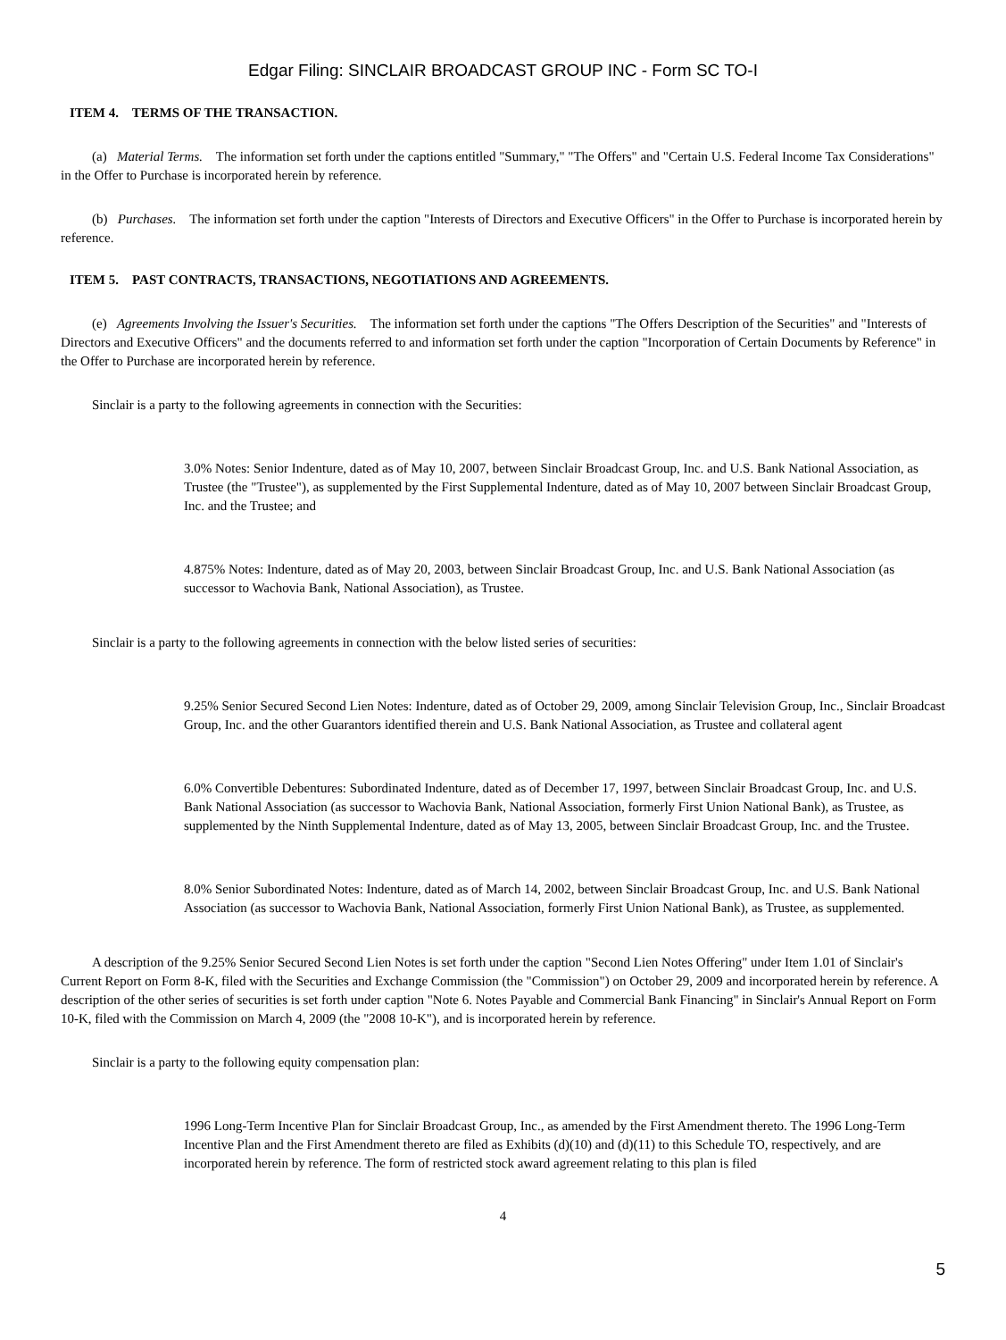Edgar Filing: SINCLAIR BROADCAST GROUP INC - Form SC TO-I
ITEM 4. TERMS OF THE TRANSACTION.
(a) Material Terms. The information set forth under the captions entitled "Summary," "The Offers" and "Certain U.S. Federal Income Tax Considerations" in the Offer to Purchase is incorporated herein by reference.
(b) Purchases. The information set forth under the caption "Interests of Directors and Executive Officers" in the Offer to Purchase is incorporated herein by reference.
ITEM 5. PAST CONTRACTS, TRANSACTIONS, NEGOTIATIONS AND AGREEMENTS.
(e) Agreements Involving the Issuer's Securities. The information set forth under the captions "The Offers Description of the Securities" and "Interests of Directors and Executive Officers" and the documents referred to and information set forth under the caption "Incorporation of Certain Documents by Reference" in the Offer to Purchase are incorporated herein by reference.
Sinclair is a party to the following agreements in connection with the Securities:
3.0% Notes: Senior Indenture, dated as of May 10, 2007, between Sinclair Broadcast Group, Inc. and U.S. Bank National Association, as Trustee (the "Trustee"), as supplemented by the First Supplemental Indenture, dated as of May 10, 2007 between Sinclair Broadcast Group, Inc. and the Trustee; and
4.875% Notes: Indenture, dated as of May 20, 2003, between Sinclair Broadcast Group, Inc. and U.S. Bank National Association (as successor to Wachovia Bank, National Association), as Trustee.
Sinclair is a party to the following agreements in connection with the below listed series of securities:
9.25% Senior Secured Second Lien Notes: Indenture, dated as of October 29, 2009, among Sinclair Television Group, Inc., Sinclair Broadcast Group, Inc. and the other Guarantors identified therein and U.S. Bank National Association, as Trustee and collateral agent
6.0% Convertible Debentures: Subordinated Indenture, dated as of December 17, 1997, between Sinclair Broadcast Group, Inc. and U.S. Bank National Association (as successor to Wachovia Bank, National Association, formerly First Union National Bank), as Trustee, as supplemented by the Ninth Supplemental Indenture, dated as of May 13, 2005, between Sinclair Broadcast Group, Inc. and the Trustee.
8.0% Senior Subordinated Notes: Indenture, dated as of March 14, 2002, between Sinclair Broadcast Group, Inc. and U.S. Bank National Association (as successor to Wachovia Bank, National Association, formerly First Union National Bank), as Trustee, as supplemented.
A description of the 9.25% Senior Secured Second Lien Notes is set forth under the caption "Second Lien Notes Offering" under Item 1.01 of Sinclair's Current Report on Form 8-K, filed with the Securities and Exchange Commission (the "Commission") on October 29, 2009 and incorporated herein by reference. A description of the other series of securities is set forth under caption "Note 6. Notes Payable and Commercial Bank Financing" in Sinclair's Annual Report on Form 10-K, filed with the Commission on March 4, 2009 (the "2008 10-K"), and is incorporated herein by reference.
Sinclair is a party to the following equity compensation plan:
1996 Long-Term Incentive Plan for Sinclair Broadcast Group, Inc., as amended by the First Amendment thereto. The 1996 Long-Term Incentive Plan and the First Amendment thereto are filed as Exhibits (d)(10) and (d)(11) to this Schedule TO, respectively, and are incorporated herein by reference. The form of restricted stock award agreement relating to this plan is filed
4
5